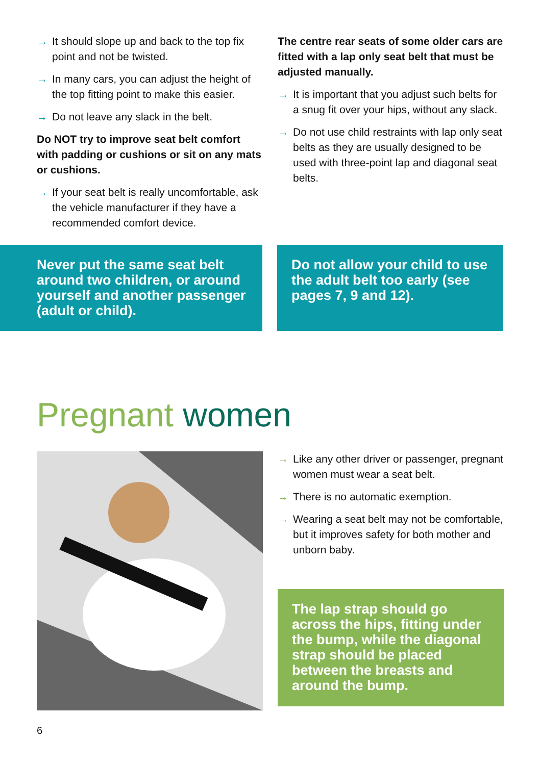→ It should slope up and back to the top fix point and not be twisted.
→ In many cars, you can adjust the height of the top fitting point to make this easier.
→ Do not leave any slack in the belt.
Do NOT try to improve seat belt comfort with padding or cushions or sit on any mats or cushions.
→ If your seat belt is really uncomfortable, ask the vehicle manufacturer if they have a recommended comfort device.
The centre rear seats of some older cars are fitted with a lap only seat belt that must be adjusted manually.
→ It is important that you adjust such belts for a snug fit over your hips, without any slack.
→ Do not use child restraints with lap only seat belts as they are usually designed to be used with three-point lap and diagonal seat belts.
Never put the same seat belt around two children, or around yourself and another passenger (adult or child).
Do not allow your child to use the adult belt too early (see pages 7, 9 and 12).
Pregnant women
→ Like any other driver or passenger, pregnant women must wear a seat belt.
→ There is no automatic exemption.
→ Wearing a seat belt may not be comfortable, but it improves safety for both mother and unborn baby.
The lap strap should go across the hips, fitting under the bump, while the diagonal strap should be placed between the breasts and around the bump.
6